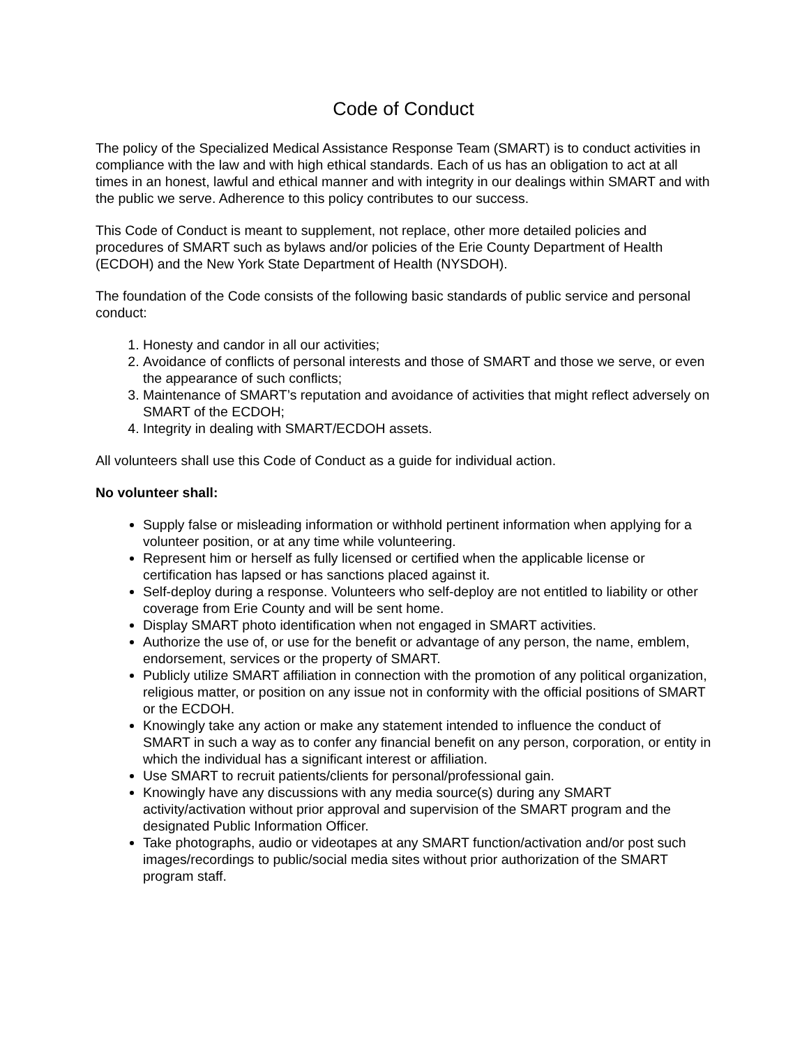Code of Conduct
The policy of the Specialized Medical Assistance Response Team (SMART) is to conduct activities in compliance with the law and with high ethical standards. Each of us has an obligation to act at all times in an honest, lawful and ethical manner and with integrity in our dealings within SMART and with the public we serve. Adherence to this policy contributes to our success.
This Code of Conduct is meant to supplement, not replace, other more detailed policies and procedures of SMART such as bylaws and/or policies of the Erie County Department of Health (ECDOH) and the New York State Department of Health (NYSDOH).
The foundation of the Code consists of the following basic standards of public service and personal conduct:
1. Honesty and candor in all our activities;
2. Avoidance of conflicts of personal interests and those of SMART and those we serve, or even the appearance of such conflicts;
3. Maintenance of SMART’s reputation and avoidance of activities that might reflect adversely on SMART of the ECDOH;
4. Integrity in dealing with SMART/ECDOH assets.
All volunteers shall use this Code of Conduct as a guide for individual action.
No volunteer shall:
Supply false or misleading information or withhold pertinent information when applying for a volunteer position, or at any time while volunteering.
Represent him or herself as fully licensed or certified when the applicable license or certification has lapsed or has sanctions placed against it.
Self-deploy during a response. Volunteers who self-deploy are not entitled to liability or other coverage from Erie County and will be sent home.
Display SMART photo identification when not engaged in SMART activities.
Authorize the use of, or use for the benefit or advantage of any person, the name, emblem, endorsement, services or the property of SMART.
Publicly utilize SMART affiliation in connection with the promotion of any political organization, religious matter, or position on any issue not in conformity with the official positions of SMART or the ECDOH.
Knowingly take any action or make any statement intended to influence the conduct of SMART in such a way as to confer any financial benefit on any person, corporation, or entity in which the individual has a significant interest or affiliation.
Use SMART to recruit patients/clients for personal/professional gain.
Knowingly have any discussions with any media source(s) during any SMART activity/activation without prior approval and supervision of the SMART program and the designated Public Information Officer.
Take photographs, audio or videotapes at any SMART function/activation and/or post such images/recordings to public/social media sites without prior authorization of the SMART program staff.